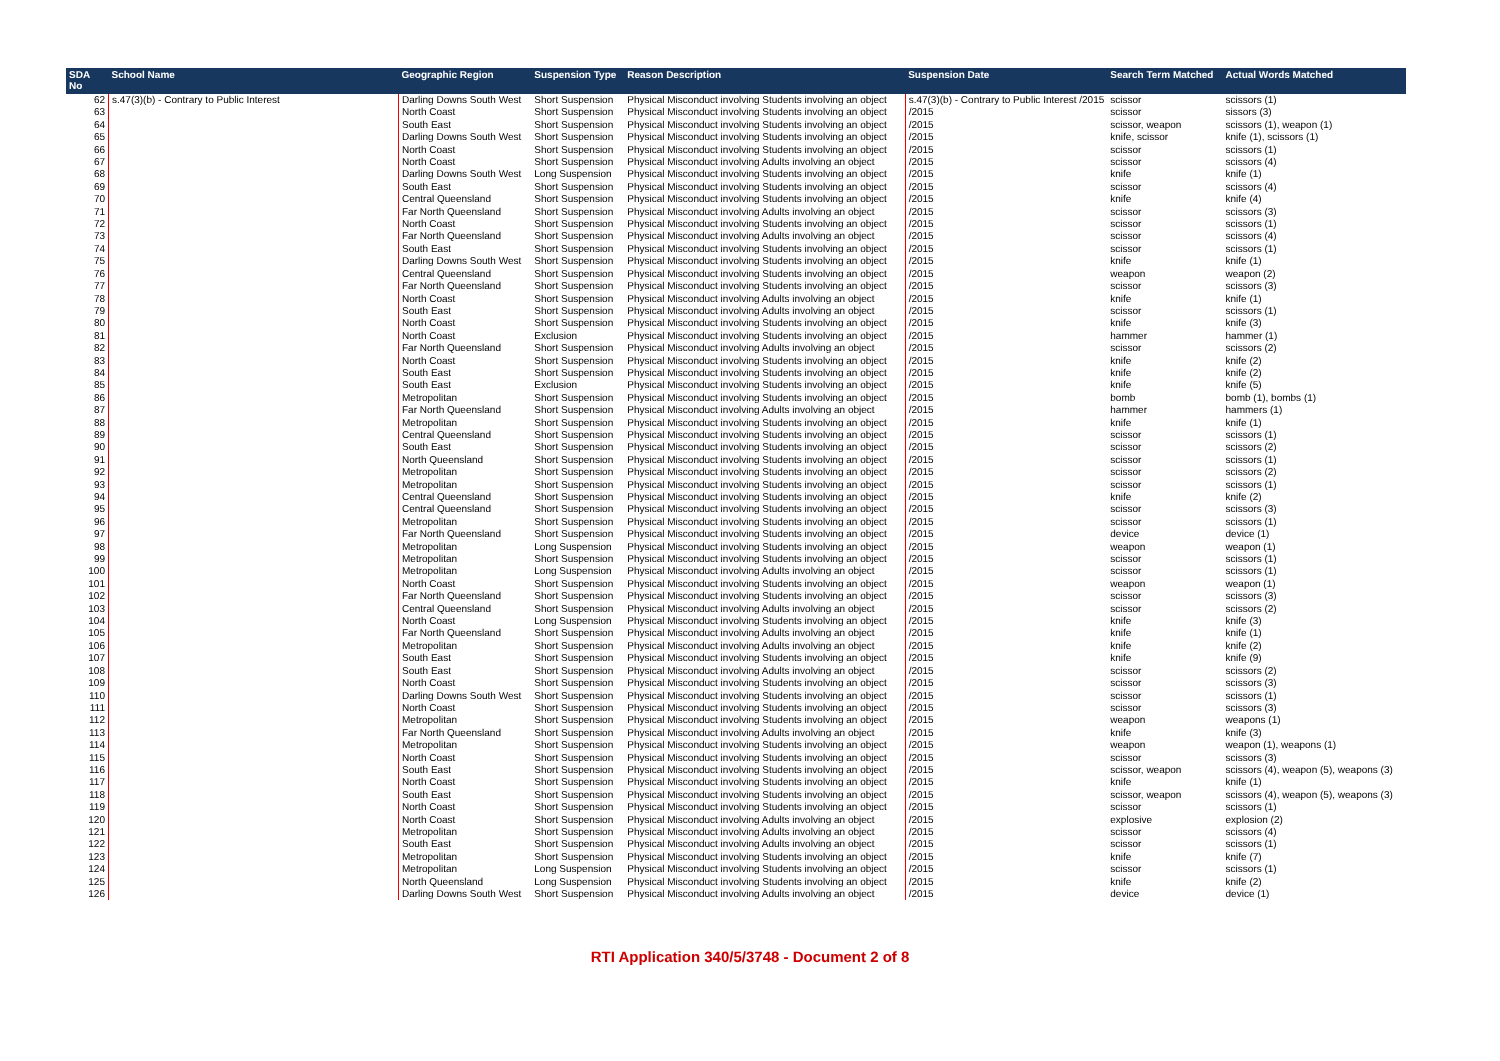| SDA No | School Name | Geographic Region | Suspension Type | Reason Description | Suspension Date | Search Term Matched | Actual Words Matched |
| --- | --- | --- | --- | --- | --- | --- | --- |
| 62 | s.47(3)(b) - Contrary to Public Interest | Darling Downs South West | Short Suspension | Physical Misconduct involving Students involving an object | s.47(3)(b) - Contrary to Public Interest /2015 | scissor | scissors (1) |
| 63 | | North Coast | Short Suspension | Physical Misconduct involving Students involving an object | /2015 | scissor | sissors (3) |
| 64 | | South East | Short Suspension | Physical Misconduct involving Students involving an object | /2015 | scissor, weapon | scissors (1), weapon (1) |
| 65 | | Darling Downs South West | Short Suspension | Physical Misconduct involving Students involving an object | /2015 | knife, scissor | knife (1), scissors (1) |
| 66 | | North Coast | Short Suspension | Physical Misconduct involving Students involving an object | /2015 | scissor | scissors (1) |
| 67 | | North Coast | Short Suspension | Physical Misconduct involving Adults involving an object | /2015 | scissor | scissors (4) |
| 68 | | Darling Downs South West | Long Suspension | Physical Misconduct involving Students involving an object | /2015 | knife | knife (1) |
| 69 | | South East | Short Suspension | Physical Misconduct involving Students involving an object | /2015 | scissor | scissors (4) |
| 70 | | Central Queensland | Short Suspension | Physical Misconduct involving Students involving an object | /2015 | knife | knife (4) |
| 71 | | Far North Queensland | Short Suspension | Physical Misconduct involving Adults involving an object | /2015 | scissor | scissors (3) |
| 72 | | North Coast | Short Suspension | Physical Misconduct involving Students involving an object | /2015 | scissor | scissors (1) |
| 73 | | Far North Queensland | Short Suspension | Physical Misconduct involving Adults involving an object | /2015 | scissor | scissors (4) |
| 74 | | South East | Short Suspension | Physical Misconduct involving Students involving an object | /2015 | scissor | scissors (1) |
| 75 | | Darling Downs South West | Short Suspension | Physical Misconduct involving Students involving an object | /2015 | knife | knife (1) |
| 76 | | Central Queensland | Short Suspension | Physical Misconduct involving Students involving an object | /2015 | weapon | weapon (2) |
| 77 | | Far North Queensland | Short Suspension | Physical Misconduct involving Students involving an object | /2015 | scissor | scissors (3) |
| 78 | | North Coast | Short Suspension | Physical Misconduct involving Adults involving an object | /2015 | knife | knife (1) |
| 79 | | South East | Short Suspension | Physical Misconduct involving Adults involving an object | /2015 | scissor | scissors (1) |
| 80 | | North Coast | Short Suspension | Physical Misconduct involving Students involving an object | /2015 | knife | knife (3) |
| 81 | | North Coast | Exclusion | Physical Misconduct involving Students involving an object | /2015 | hammer | hammer (1) |
| 82 | | Far North Queensland | Short Suspension | Physical Misconduct involving Adults involving an object | /2015 | scissor | scissors (2) |
| 83 | | North Coast | Short Suspension | Physical Misconduct involving Students involving an object | /2015 | knife | knife (2) |
| 84 | | South East | Short Suspension | Physical Misconduct involving Students involving an object | /2015 | knife | knife (2) |
| 85 | | South East | Exclusion | Physical Misconduct involving Students involving an object | /2015 | knife | knife (5) |
| 86 | | Metropolitan | Short Suspension | Physical Misconduct involving Students involving an object | /2015 | bomb | bomb (1), bombs (1) |
| 87 | | Far North Queensland | Short Suspension | Physical Misconduct involving Adults involving an object | /2015 | hammer | hammers (1) |
| 88 | | Metropolitan | Short Suspension | Physical Misconduct involving Students involving an object | /2015 | knife | knife (1) |
| 89 | | Central Queensland | Short Suspension | Physical Misconduct involving Students involving an object | /2015 | scissor | scissors (1) |
| 90 | | South East | Short Suspension | Physical Misconduct involving Students involving an object | /2015 | scissor | scissors (2) |
| 91 | | North Queensland | Short Suspension | Physical Misconduct involving Students involving an object | /2015 | scissor | scissors (1) |
| 92 | | Metropolitan | Short Suspension | Physical Misconduct involving Students involving an object | /2015 | scissor | scissors (2) |
| 93 | | Metropolitan | Short Suspension | Physical Misconduct involving Students involving an object | /2015 | scissor | scissors (1) |
| 94 | | Central Queensland | Short Suspension | Physical Misconduct involving Students involving an object | /2015 | knife | knife (2) |
| 95 | | Central Queensland | Short Suspension | Physical Misconduct involving Students involving an object | /2015 | scissor | scissors (3) |
| 96 | | Metropolitan | Short Suspension | Physical Misconduct involving Students involving an object | /2015 | scissor | scissors (1) |
| 97 | | Far North Queensland | Short Suspension | Physical Misconduct involving Students involving an object | /2015 | device | device (1) |
| 98 | | Metropolitan | Long Suspension | Physical Misconduct involving Students involving an object | /2015 | weapon | weapon (1) |
| 99 | | Metropolitan | Short Suspension | Physical Misconduct involving Students involving an object | /2015 | scissor | scissors (1) |
| 100 | | Metropolitan | Long Suspension | Physical Misconduct involving Adults involving an object | /2015 | scissor | scissors (1) |
| 101 | | North Coast | Short Suspension | Physical Misconduct involving Students involving an object | /2015 | weapon | weapon (1) |
| 102 | | Far North Queensland | Short Suspension | Physical Misconduct involving Students involving an object | /2015 | scissor | scissors (3) |
| 103 | | Central Queensland | Short Suspension | Physical Misconduct involving Adults involving an object | /2015 | scissor | scissors (2) |
| 104 | | North Coast | Long Suspension | Physical Misconduct involving Students involving an object | /2015 | knife | knife (3) |
| 105 | | Far North Queensland | Short Suspension | Physical Misconduct involving Adults involving an object | /2015 | knife | knife (1) |
| 106 | | Metropolitan | Short Suspension | Physical Misconduct involving Adults involving an object | /2015 | knife | knife (2) |
| 107 | | South East | Short Suspension | Physical Misconduct involving Students involving an object | /2015 | knife | knife (9) |
| 108 | | South East | Short Suspension | Physical Misconduct involving Adults involving an object | /2015 | scissor | scissors (2) |
| 109 | | North Coast | Short Suspension | Physical Misconduct involving Students involving an object | /2015 | scissor | scissors (3) |
| 110 | | Darling Downs South West | Short Suspension | Physical Misconduct involving Students involving an object | /2015 | scissor | scissors (1) |
| 111 | | North Coast | Short Suspension | Physical Misconduct involving Students involving an object | /2015 | scissor | scissors (3) |
| 112 | | Metropolitan | Short Suspension | Physical Misconduct involving Students involving an object | /2015 | weapon | weapons (1) |
| 113 | | Far North Queensland | Short Suspension | Physical Misconduct involving Adults involving an object | /2015 | knife | knife (3) |
| 114 | | Metropolitan | Short Suspension | Physical Misconduct involving Students involving an object | /2015 | weapon | weapon (1), weapons (1) |
| 115 | | North Coast | Short Suspension | Physical Misconduct involving Students involving an object | /2015 | scissor | scissors (3) |
| 116 | | South East | Short Suspension | Physical Misconduct involving Students involving an object | /2015 | scissor, weapon | scissors (4), weapon (5), weapons (3) |
| 117 | | North Coast | Short Suspension | Physical Misconduct involving Students involving an object | /2015 | knife | knife (1) |
| 118 | | South East | Short Suspension | Physical Misconduct involving Students involving an object | /2015 | scissor, weapon | scissors (4), weapon (5), weapons (3) |
| 119 | | North Coast | Short Suspension | Physical Misconduct involving Students involving an object | /2015 | scissor | scissors (1) |
| 120 | | North Coast | Short Suspension | Physical Misconduct involving Adults involving an object | /2015 | explosive | explosion (2) |
| 121 | | Metropolitan | Short Suspension | Physical Misconduct involving Adults involving an object | /2015 | scissor | scissors (4) |
| 122 | | South East | Short Suspension | Physical Misconduct involving Adults involving an object | /2015 | scissor | scissors (1) |
| 123 | | Metropolitan | Short Suspension | Physical Misconduct involving Students involving an object | /2015 | knife | knife (7) |
| 124 | | Metropolitan | Long Suspension | Physical Misconduct involving Students involving an object | /2015 | scissor | scissors (1) |
| 125 | | North Queensland | Long Suspension | Physical Misconduct involving Students involving an object | /2015 | knife | knife (2) |
| 126 | | Darling Downs South West | Short Suspension | Physical Misconduct involving Adults involving an object | /2015 | device | device (1) |
RTI Application 340/5/3748 - Document 2 of 8